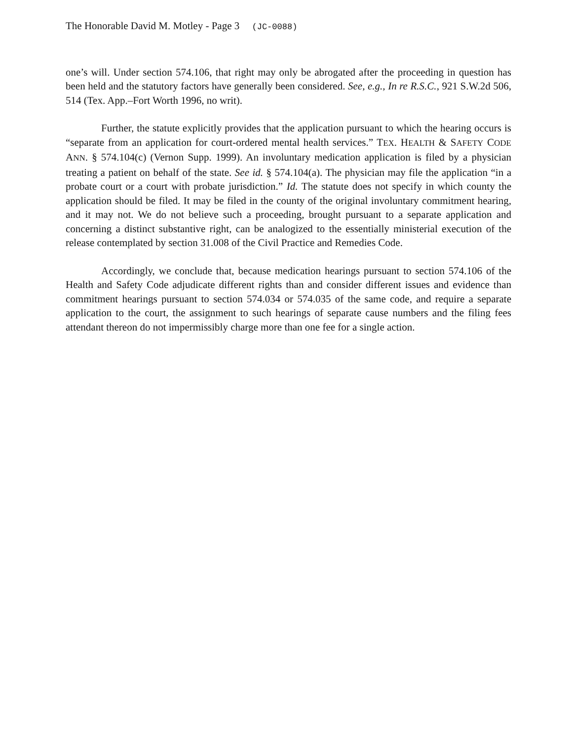The Honorable David M. Motley - Page 3 (JC-0088)
one’s will. Under section 574.106, that right may only be abrogated after the proceeding in question has been held and the statutory factors have generally been considered. See, e.g., In re R.S.C., 921 S.W.2d 506, 514 (Tex. App.–Fort Worth 1996, no writ).
Further, the statute explicitly provides that the application pursuant to which the hearing occurs is “separate from an application for court-ordered mental health services.” TEX. HEALTH & SAFETY CODE ANN. § 574.104(c) (Vernon Supp. 1999). An involuntary medication application is filed by a physician treating a patient on behalf of the state. See id. § 574.104(a). The physician may file the application “in a probate court or a court with probate jurisdiction.” Id. The statute does not specify in which county the application should be filed. It may be filed in the county of the original involuntary commitment hearing, and it may not. We do not believe such a proceeding, brought pursuant to a separate application and concerning a distinct substantive right, can be analogized to the essentially ministerial execution of the release contemplated by section 31.008 of the Civil Practice and Remedies Code.
Accordingly, we conclude that, because medication hearings pursuant to section 574.106 of the Health and Safety Code adjudicate different rights than and consider different issues and evidence than commitment hearings pursuant to section 574.034 or 574.035 of the same code, and require a separate application to the court, the assignment to such hearings of separate cause numbers and the filing fees attendant thereon do not impermissibly charge more than one fee for a single action.